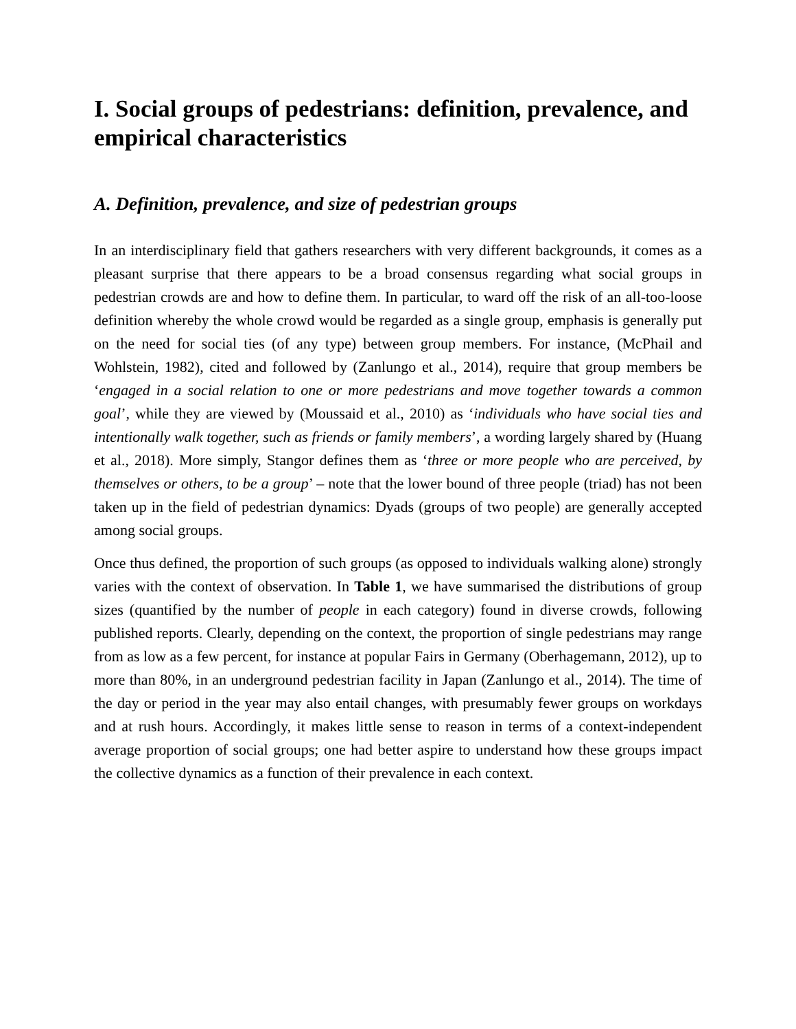I. Social groups of pedestrians: definition, prevalence, and empirical characteristics
A. Definition, prevalence, and size of pedestrian groups
In an interdisciplinary field that gathers researchers with very different backgrounds, it comes as a pleasant surprise that there appears to be a broad consensus regarding what social groups in pedestrian crowds are and how to define them. In particular, to ward off the risk of an all-too-loose definition whereby the whole crowd would be regarded as a single group, emphasis is generally put on the need for social ties (of any type) between group members. For instance, (McPhail and Wohlstein, 1982), cited and followed by (Zanlungo et al., 2014), require that group members be ‘engaged in a social relation to one or more pedestrians and move together towards a common goal’, while they are viewed by (Moussaid et al., 2010) as ‘individuals who have social ties and intentionally walk together, such as friends or family members’, a wording largely shared by (Huang et al., 2018). More simply, Stangor defines them as ‘three or more people who are perceived, by themselves or others, to be a group’ – note that the lower bound of three people (triad) has not been taken up in the field of pedestrian dynamics: Dyads (groups of two people) are generally accepted among social groups.
Once thus defined, the proportion of such groups (as opposed to individuals walking alone) strongly varies with the context of observation. In Table 1, we have summarised the distributions of group sizes (quantified by the number of people in each category) found in diverse crowds, following published reports. Clearly, depending on the context, the proportion of single pedestrians may range from as low as a few percent, for instance at popular Fairs in Germany (Oberhagemann, 2012), up to more than 80%, in an underground pedestrian facility in Japan (Zanlungo et al., 2014). The time of the day or period in the year may also entail changes, with presumably fewer groups on workdays and at rush hours. Accordingly, it makes little sense to reason in terms of a context-independent average proportion of social groups; one had better aspire to understand how these groups impact the collective dynamics as a function of their prevalence in each context.